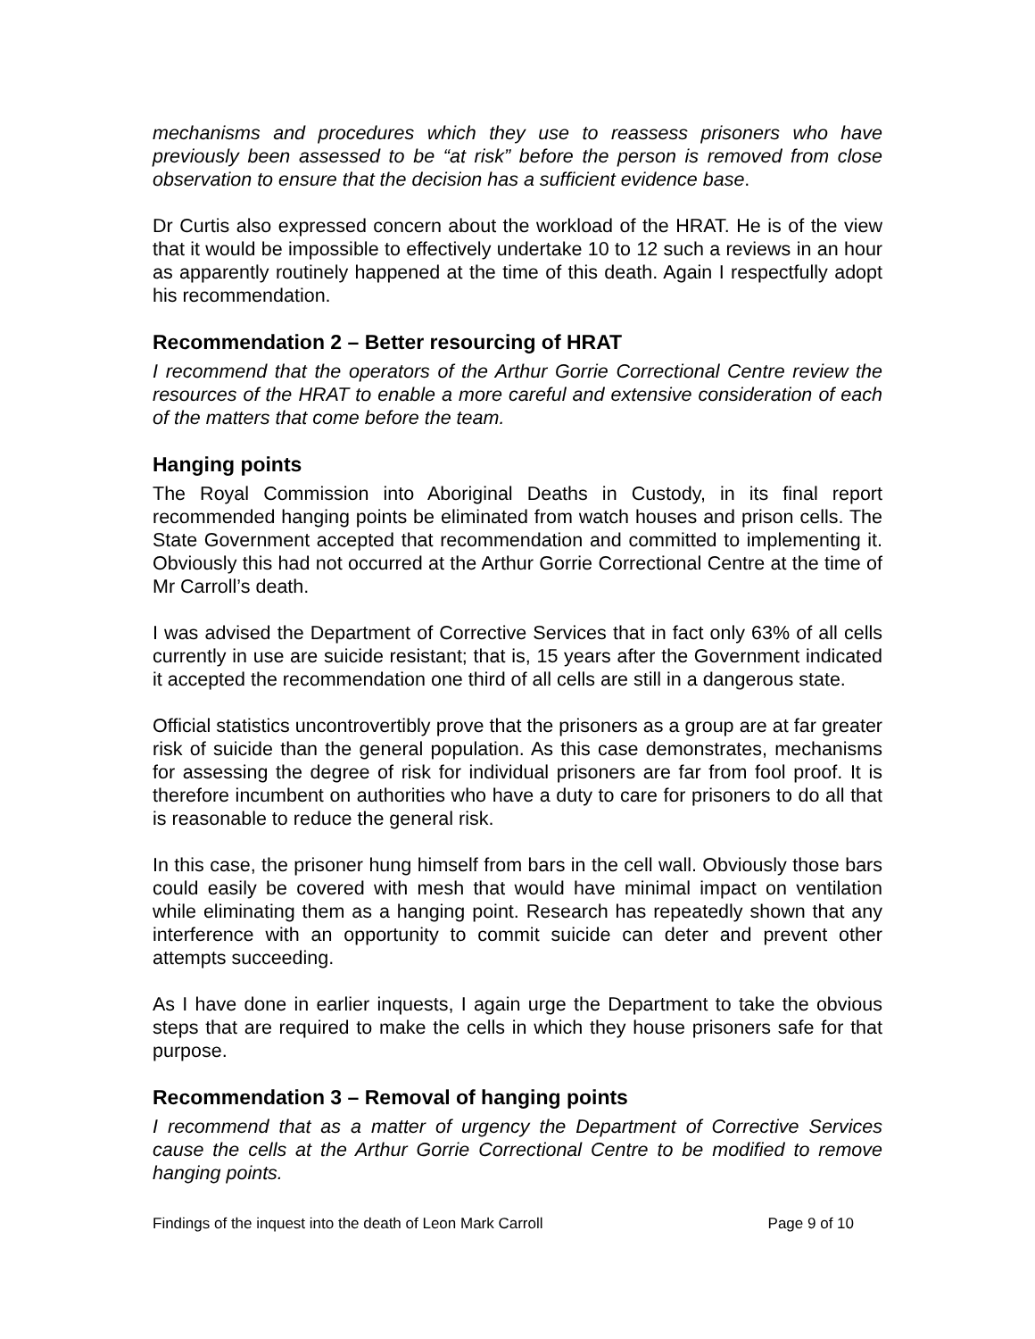mechanisms and procedures which they use to reassess prisoners who have previously been assessed to be “at risk” before the person is removed from close observation to ensure that the decision has a sufficient evidence base.
Dr Curtis also expressed concern about the workload of the HRAT. He is of the view that it would be impossible to effectively undertake 10 to 12 such a reviews in an hour as apparently routinely happened at the time of this death. Again I respectfully adopt his recommendation.
Recommendation 2 – Better resourcing of HRAT
I recommend that the operators of the Arthur Gorrie Correctional Centre review the resources of the HRAT to enable a more careful and extensive consideration of each of the matters that come before the team.
Hanging points
The Royal Commission into Aboriginal Deaths in Custody, in its final report recommended hanging points be eliminated from watch houses and prison cells. The State Government accepted that recommendation and committed to implementing it. Obviously this had not occurred at the Arthur Gorrie Correctional Centre at the time of Mr Carroll’s death.
I was advised the Department of Corrective Services that in fact only 63% of all cells currently in use are suicide resistant; that is, 15 years after the Government indicated it accepted the recommendation one third of all cells are still in a dangerous state.
Official statistics uncontrovertibly prove that the prisoners as a group are at far greater risk of suicide than the general population. As this case demonstrates, mechanisms for assessing the degree of risk for individual prisoners are far from fool proof. It is therefore incumbent on authorities who have a duty to care for prisoners to do all that is reasonable to reduce the general risk.
In this case, the prisoner hung himself from bars in the cell wall. Obviously those bars could easily be covered with mesh that would have minimal impact on ventilation while eliminating them as a hanging point. Research has repeatedly shown that any interference with an opportunity to commit suicide can deter and prevent other attempts succeeding.
As I have done in earlier inquests, I again urge the Department to take the obvious steps that are required to make the cells in which they house prisoners safe for that purpose.
Recommendation 3 – Removal of hanging points
I recommend that as a matter of urgency the Department of Corrective Services cause the cells at the Arthur Gorrie Correctional Centre to be modified to remove hanging points.
Findings of the inquest into the death of Leon Mark Carroll Page 9 of 10